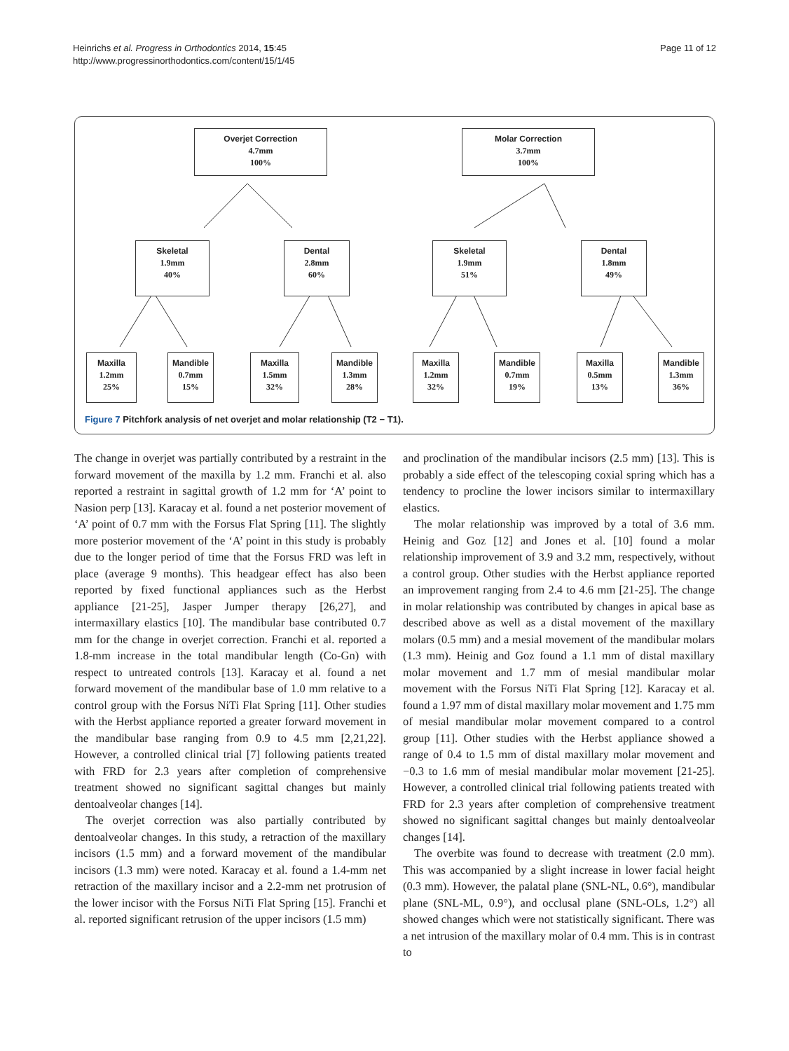Heinrichs et al. Progress in Orthodontics 2014, 15:45
http://www.progressinorthodontics.com/content/15/1/45
Page 11 of 12
Overjet Correction
4.7mm
100%
Molar Correction
3.7mm
100%
Skeletal
1.9mm
40%
Dental
2.8mm
60%
Skeletal
1.9mm
51%
Dental
1.8mm
49%
Maxilla
1.2mm
25%
Mandible
0.7mm
15%
Maxilla
1.5mm
32%
Mandible
1.3mm
28%
Maxilla
1.2mm
32%
Mandible
0.7mm
19%
Maxilla
0.5mm
13%
Mandible
1.3mm
36%
Figure 7 Pitchfork analysis of net overjet and molar relationship (T2 − T1).
The change in overjet was partially contributed by a restraint in the forward movement of the maxilla by 1.2 mm. Franchi et al. also reported a restraint in sagittal growth of 1.2 mm for ‘A’ point to Nasion perp [13]. Karacay et al. found a net posterior movement of ‘A’ point of 0.7 mm with the Forsus Flat Spring [11]. The slightly more posterior movement of the ‘A’ point in this study is probably due to the longer period of time that the Forsus FRD was left in place (average 9 months). This headgear effect has also been reported by fixed functional appliances such as the Herbst appliance [21-25], Jasper Jumper therapy [26,27], and intermaxillary elastics [10]. The mandibular base contributed 0.7 mm for the change in overjet correction. Franchi et al. reported a 1.8-mm increase in the total mandibular length (Co-Gn) with respect to untreated controls [13]. Karacay et al. found a net forward movement of the mandibular base of 1.0 mm relative to a control group with the Forsus NiTi Flat Spring [11]. Other studies with the Herbst appliance reported a greater forward movement in the mandibular base ranging from 0.9 to 4.5 mm [2,21,22]. However, a controlled clinical trial [7] following patients treated with FRD for 2.3 years after completion of comprehensive treatment showed no significant sagittal changes but mainly dentoalveolar changes [14].
The overjet correction was also partially contributed by dentoalveolar changes. In this study, a retraction of the maxillary incisors (1.5 mm) and a forward movement of the mandibular incisors (1.3 mm) were noted. Karacay et al. found a 1.4-mm net retraction of the maxillary incisor and a 2.2-mm net protrusion of the lower incisor with the Forsus NiTi Flat Spring [15]. Franchi et al. reported significant retrusion of the upper incisors (1.5 mm)
and proclination of the mandibular incisors (2.5 mm) [13]. This is probably a side effect of the telescoping coxial spring which has a tendency to procline the lower incisors similar to intermaxillary elastics.
The molar relationship was improved by a total of 3.6 mm. Heinig and Goz [12] and Jones et al. [10] found a molar relationship improvement of 3.9 and 3.2 mm, respectively, without a control group. Other studies with the Herbst appliance reported an improvement ranging from 2.4 to 4.6 mm [21-25]. The change in molar relationship was contributed by changes in apical base as described above as well as a distal movement of the maxillary molars (0.5 mm) and a mesial movement of the mandibular molars (1.3 mm). Heinig and Goz found a 1.1 mm of distal maxillary molar movement and 1.7 mm of mesial mandibular molar movement with the Forsus NiTi Flat Spring [12]. Karacay et al. found a 1.97 mm of distal maxillary molar movement and 1.75 mm of mesial mandibular molar movement compared to a control group [11]. Other studies with the Herbst appliance showed a range of 0.4 to 1.5 mm of distal maxillary molar movement and −0.3 to 1.6 mm of mesial mandibular molar movement [21-25]. However, a controlled clinical trial following patients treated with FRD for 2.3 years after completion of comprehensive treatment showed no significant sagittal changes but mainly dentoalveolar changes [14].
The overbite was found to decrease with treatment (2.0 mm). This was accompanied by a slight increase in lower facial height (0.3 mm). However, the palatal plane (SNL-NL, 0.6°), mandibular plane (SNL-ML, 0.9°), and occlusal plane (SNL-OLs, 1.2°) all showed changes which were not statistically significant. There was a net intrusion of the maxillary molar of 0.4 mm. This is in contrast to